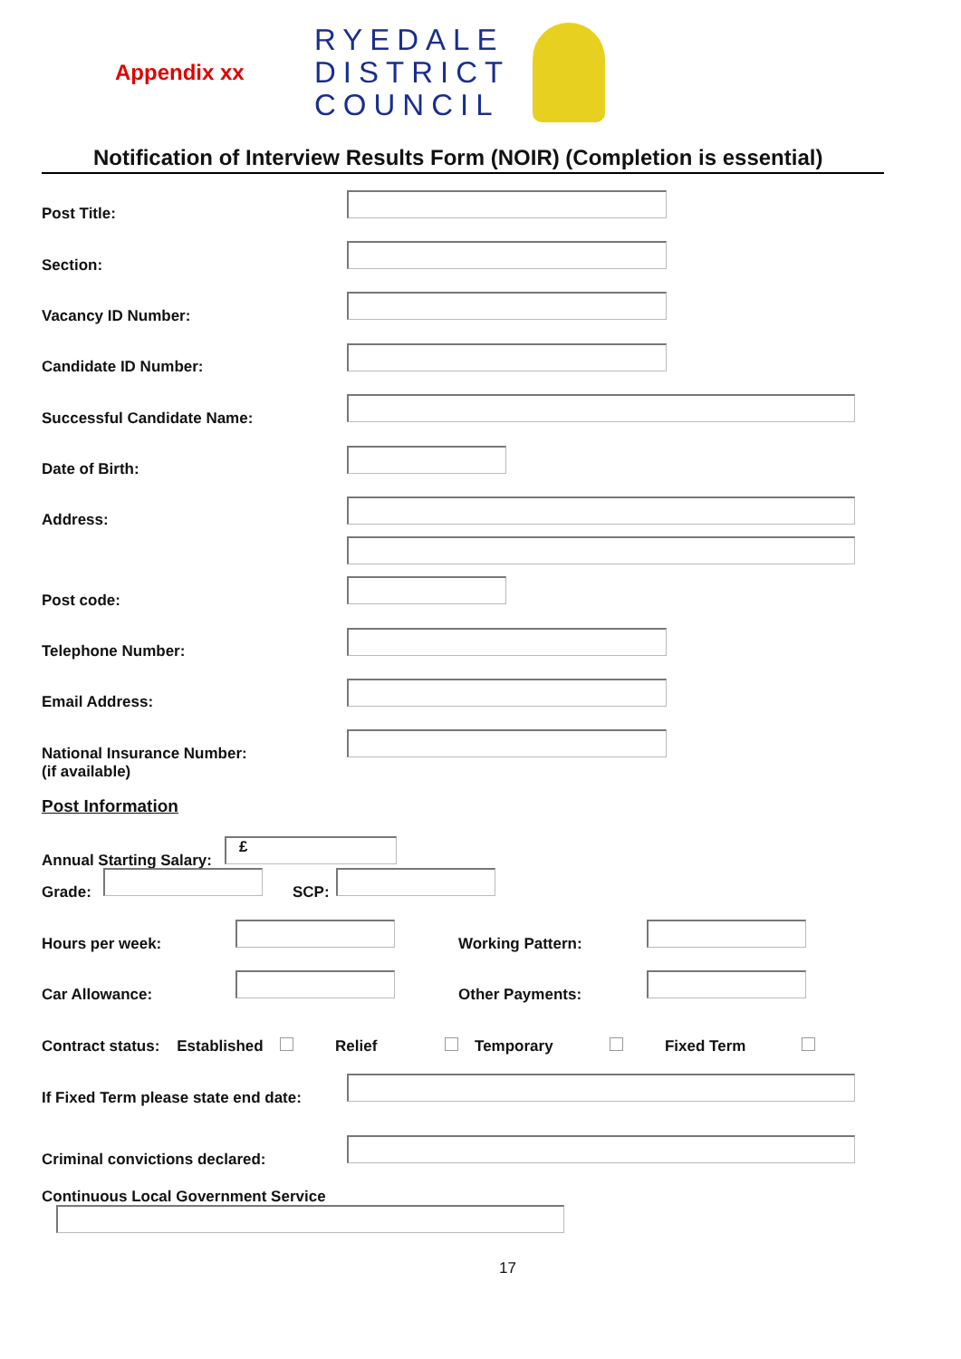Appendix xx
RYEDALE
DISTRICT
COUNCIL
Notification of Interview Results Form (NOIR) (Completion is essential)
Post Title:
Section:
Vacancy ID Number:
Candidate ID Number:
Successful Candidate Name:
Date of Birth:
Address:
Post code:
Telephone Number:
Email Address:
National Insurance Number:
(if available)
Post Information
Annual Starting Salary:
£
Grade: SCP:
Hours per week: Working Pattern:
Car Allowance: Other Payments:
Contract status: Established Relief Temporary Fixed Term
If Fixed Term please state end date:
Criminal convictions declared:
Continuous Local Government Service
17